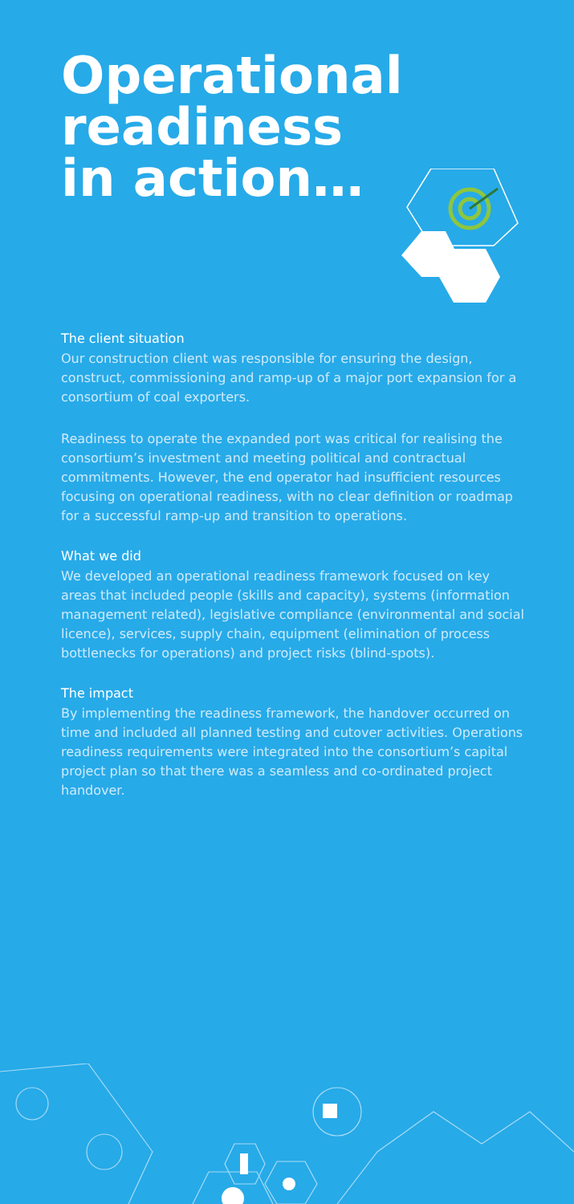Operational
readiness
in action…
The client situation
Our construction client was responsible for ensuring the design, construct, commissioning and ramp-up of a major port expansion for a consortium of coal exporters.
Readiness to operate the expanded port was critical for realising the consortium’s investment and meeting political and contractual commitments. However, the end operator had insufficient resources focusing on operational readiness, with no clear definition or roadmap for a successful ramp-up and transition to operations.
What we did
We developed an operational readiness framework focused on key areas that included people (skills and capacity), systems (information management related), legislative compliance (environmental and social licence), services, supply chain, equipment (elimination of process bottlenecks for operations) and project risks (blind-spots).
The impact
By implementing the readiness framework, the handover occurred on time and included all planned testing and cutover activities. Operations readiness requirements were integrated into the consortium’s capital project plan so that there was a seamless and co-ordinated project handover.